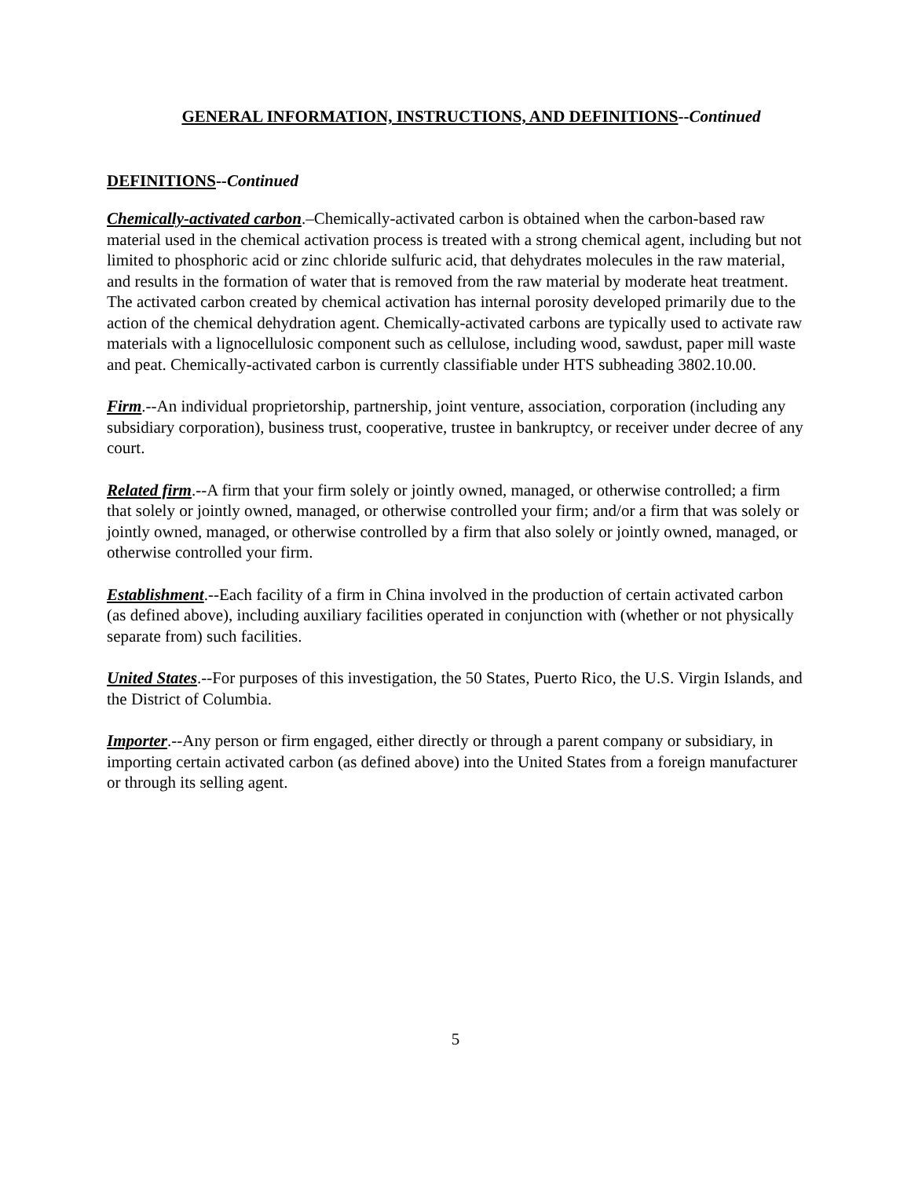GENERAL INFORMATION, INSTRUCTIONS, AND DEFINITIONS--Continued
DEFINITIONS--Continued
Chemically-activated carbon.–Chemically-activated carbon is obtained when the carbon-based raw material used in the chemical activation process is treated with a strong chemical agent, including but not limited to phosphoric acid or zinc chloride sulfuric acid, that dehydrates molecules in the raw material, and results in the formation of water that is removed from the raw material by moderate heat treatment. The activated carbon created by chemical activation has internal porosity developed primarily due to the action of the chemical dehydration agent. Chemically-activated carbons are typically used to activate raw materials with a lignocellulosic component such as cellulose, including wood, sawdust, paper mill waste and peat. Chemically-activated carbon is currently classifiable under HTS subheading 3802.10.00.
Firm.--An individual proprietorship, partnership, joint venture, association, corporation (including any subsidiary corporation), business trust, cooperative, trustee in bankruptcy, or receiver under decree of any court.
Related firm.--A firm that your firm solely or jointly owned, managed, or otherwise controlled; a firm that solely or jointly owned, managed, or otherwise controlled your firm; and/or a firm that was solely or jointly owned, managed, or otherwise controlled by a firm that also solely or jointly owned, managed, or otherwise controlled your firm.
Establishment.--Each facility of a firm in China involved in the production of certain activated carbon (as defined above), including auxiliary facilities operated in conjunction with (whether or not physically separate from) such facilities.
United States.--For purposes of this investigation, the 50 States, Puerto Rico, the U.S. Virgin Islands, and the District of Columbia.
Importer.--Any person or firm engaged, either directly or through a parent company or subsidiary, in importing certain activated carbon (as defined above) into the United States from a foreign manufacturer or through its selling agent.
5